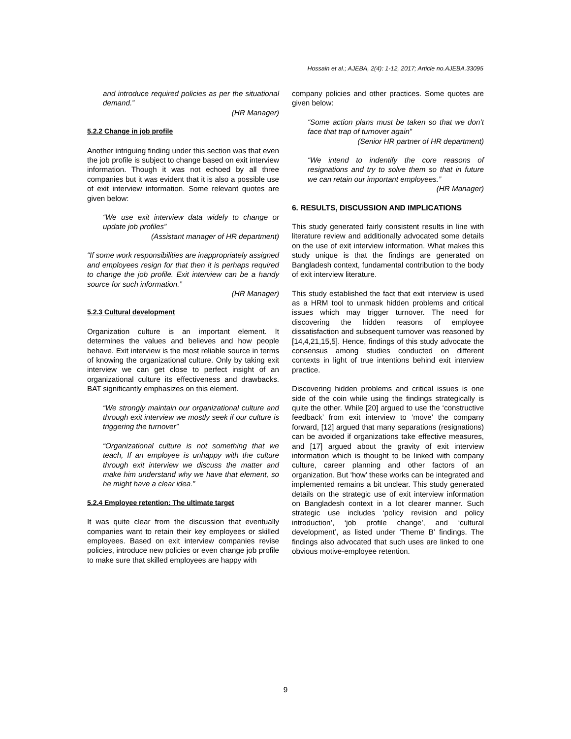Hossain et al.; AJEBA, 2(4): 1-12, 2017; Article no.AJEBA.33095
and introduce required policies as per the situational demand.”
(HR Manager)
5.2.2 Change in job profile
Another intriguing finding under this section was that even the job profile is subject to change based on exit interview information. Though it was not echoed by all three companies but it was evident that it is also a possible use of exit interview information. Some relevant quotes are given below:
“We use exit interview data widely to change or update job profiles”
(Assistant manager of HR department)
“If some work responsibilities are inappropriately assigned and employees resign for that then it is perhaps required to change the job profile. Exit interview can be a handy source for such information.”
(HR Manager)
5.2.3 Cultural development
Organization culture is an important element. It determines the values and believes and how people behave. Exit interview is the most reliable source in terms of knowing the organizational culture. Only by taking exit interview we can get close to perfect insight of an organizational culture its effectiveness and drawbacks. BAT significantly emphasizes on this element.
“We strongly maintain our organizational culture and through exit interview we mostly seek if our culture is triggering the turnover”
“Organizational culture is not something that we teach, If an employee is unhappy with the culture through exit interview we discuss the matter and make him understand why we have that element, so he might have a clear idea.”
5.2.4 Employee retention: The ultimate target
It was quite clear from the discussion that eventually companies want to retain their key employees or skilled employees. Based on exit interview companies revise policies, introduce new policies or even change job profile to make sure that skilled employees are happy with
company policies and other practices. Some quotes are given below:
“Some action plans must be taken so that we don’t face that trap of turnover again”
(Senior HR partner of HR department)
“We intend to indentify the core reasons of resignations and try to solve them so that in future we can retain our important employees.”
(HR Manager)
6. RESULTS, DISCUSSION AND IMPLICATIONS
This study generated fairly consistent results in line with literature review and additionally advocated some details on the use of exit interview information. What makes this study unique is that the findings are generated on Bangladesh context, fundamental contribution to the body of exit interview literature.
This study established the fact that exit interview is used as a HRM tool to unmask hidden problems and critical issues which may trigger turnover. The need for discovering the hidden reasons of employee dissatisfaction and subsequent turnover was reasoned by [14,4,21,15,5]. Hence, findings of this study advocate the consensus among studies conducted on different contexts in light of true intentions behind exit interview practice.
Discovering hidden problems and critical issues is one side of the coin while using the findings strategically is quite the other. While [20] argued to use the ‘constructive feedback’ from exit interview to ‘move’ the company forward, [12] argued that many separations (resignations) can be avoided if organizations take effective measures, and [17] argued about the gravity of exit interview information which is thought to be linked with company culture, career planning and other factors of an organization. But ‘how’ these works can be integrated and implemented remains a bit unclear. This study generated details on the strategic use of exit interview information on Bangladesh context in a lot clearer manner. Such strategic use includes ‘policy revision and policy introduction’, ‘job profile change’, and ‘cultural development’, as listed under ‘Theme B’ findings. The findings also advocated that such uses are linked to one obvious motive-employee retention.
9